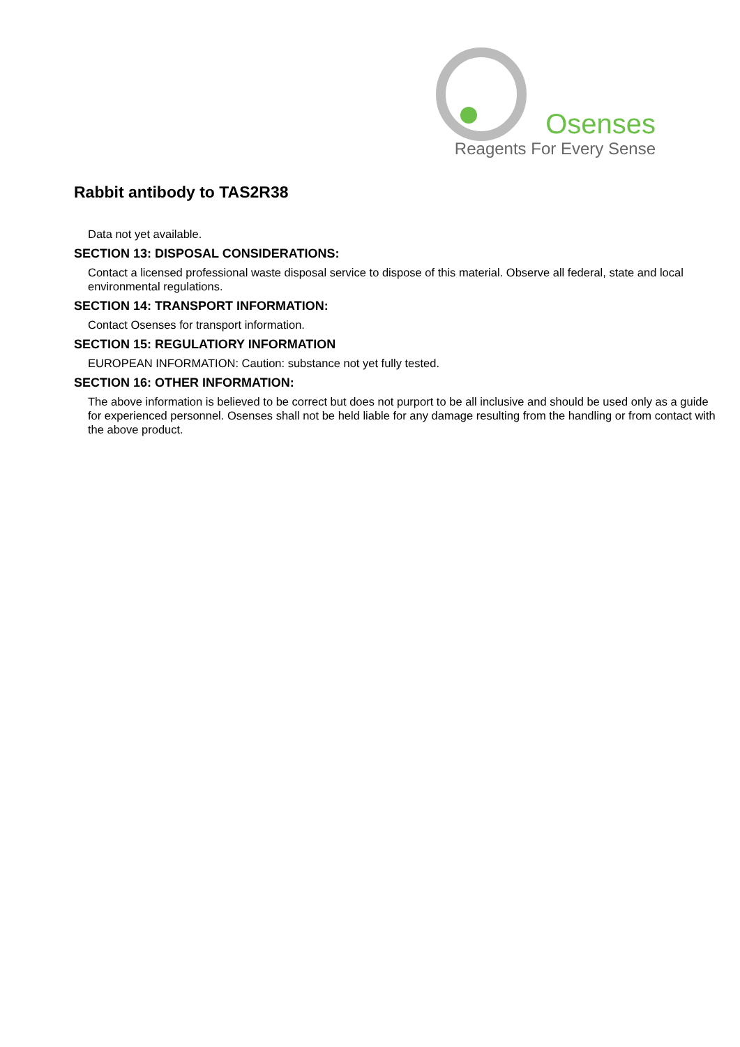Osenses
Reagents For Every Sense
Rabbit antibody to TAS2R38
Data not yet available.
SECTION 13: DISPOSAL CONSIDERATIONS:
Contact a licensed professional waste disposal service to dispose of this material. Observe all federal, state and local environmental regulations.
SECTION 14: TRANSPORT INFORMATION:
Contact Osenses for transport information.
SECTION 15: REGULATIORY INFORMATION
EUROPEAN INFORMATION: Caution: substance not yet fully tested.
SECTION 16: OTHER INFORMATION:
The above information is believed to be correct but does not purport to be all inclusive and should be used only as a guide for experienced personnel. Osenses shall not be held liable for any damage resulting from the handling or from contact with the above product.